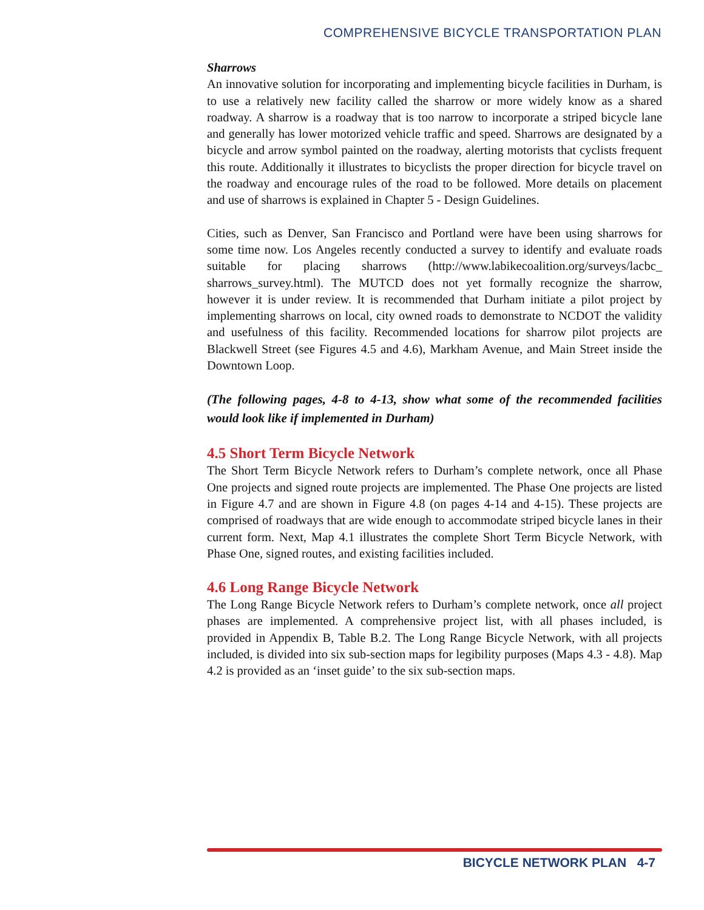COMPREHENSIVE BICYCLE TRANSPORTATION PLAN
Sharrows
An innovative solution for incorporating and implementing bicycle facilities in Durham, is to use a relatively new facility called the sharrow or more widely know as a shared roadway. A sharrow is a roadway that is too narrow to incorporate a striped bicycle lane and generally has lower motorized vehicle traffic and speed. Sharrows are designated by a bicycle and arrow symbol painted on the roadway, alerting motorists that cyclists frequent this route. Additionally it illustrates to bicyclists the proper direction for bicycle travel on the roadway and encourage rules of the road to be followed. More details on placement and use of sharrows is explained in Chapter 5 - Design Guidelines.
Cities, such as Denver, San Francisco and Portland were have been using sharrows for some time now. Los Angeles recently conducted a survey to identify and evaluate roads suitable for placing sharrows (http://www.labikecoalition.org/surveys/lacbc_ sharrows_survey.html). The MUTCD does not yet formally recognize the sharrow, however it is under review. It is recommended that Durham initiate a pilot project by implementing sharrows on local, city owned roads to demonstrate to NCDOT the validity and usefulness of this facility. Recommended locations for sharrow pilot projects are Blackwell Street (see Figures 4.5 and 4.6), Markham Avenue, and Main Street inside the Downtown Loop.
(The following pages, 4-8 to 4-13, show what some of the recommended facilities would look like if implemented in Durham)
4.5 Short Term Bicycle Network
The Short Term Bicycle Network refers to Durham’s complete network, once all Phase One projects and signed route projects are implemented. The Phase One projects are listed in Figure 4.7 and are shown in Figure 4.8 (on pages 4-14 and 4-15). These projects are comprised of roadways that are wide enough to accommodate striped bicycle lanes in their current form. Next, Map 4.1 illustrates the complete Short Term Bicycle Network, with Phase One, signed routes, and existing facilities included.
4.6 Long Range Bicycle Network
The Long Range Bicycle Network refers to Durham’s complete network, once all project phases are implemented. A comprehensive project list, with all phases included, is provided in Appendix B, Table B.2. The Long Range Bicycle Network, with all projects included, is divided into six sub-section maps for legibility purposes (Maps 4.3 - 4.8). Map 4.2 is provided as an ‘inset guide’ to the six sub-section maps.
BICYCLE NETWORK PLAN 4-7